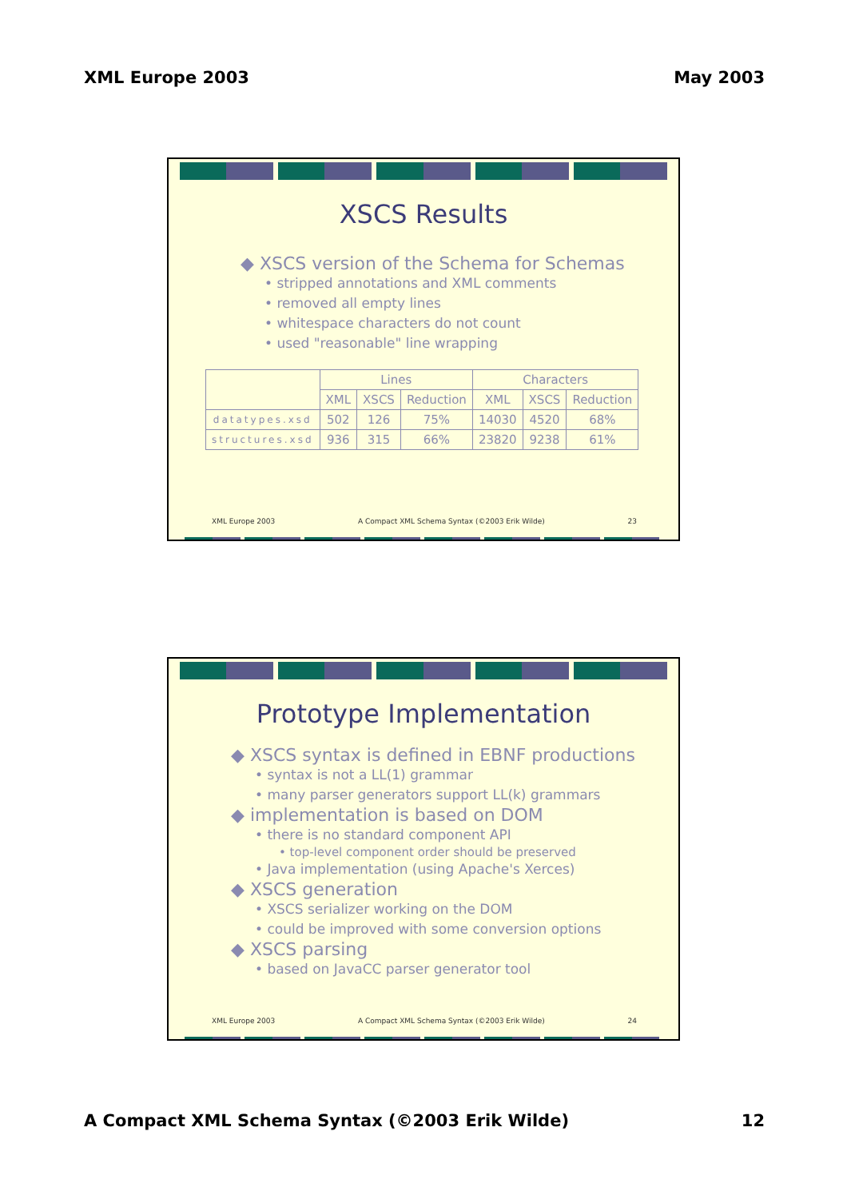XML Europe 2003 May 2003
XSCS Results
◆ XSCS version of the Schema for Schemas
• stripped annotations and XML comments
• removed all empty lines
• whitespace characters do not count
• used "reasonable" line wrapping
| | Lines | | | Characters | | |
| --- | --- | --- | --- | --- | --- | --- |
| | XML | XSCS | Reduction | XML | XSCS | Reduction |
| datatypes.xsd | 502 | 126 | 75% | 14030 | 4520 | 68% |
| structures.xsd | 936 | 315 | 66% | 23820 | 9238 | 61% |
XML Europe 2003 A Compact XML Schema Syntax (©2003 Erik Wilde) 23
Prototype Implementation
◆ XSCS syntax is defined in EBNF productions
• syntax is not a LL(1) grammar
• many parser generators support LL(k) grammars
◆ implementation is based on DOM
• there is no standard component API
• top-level component order should be preserved
• Java implementation (using Apache's Xerces)
◆ XSCS generation
• XSCS serializer working on the DOM
• could be improved with some conversion options
◆ XSCS parsing
• based on JavaCC parser generator tool
XML Europe 2003 A Compact XML Schema Syntax (©2003 Erik Wilde) 24
A Compact XML Schema Syntax (©2003 Erik Wilde) 12